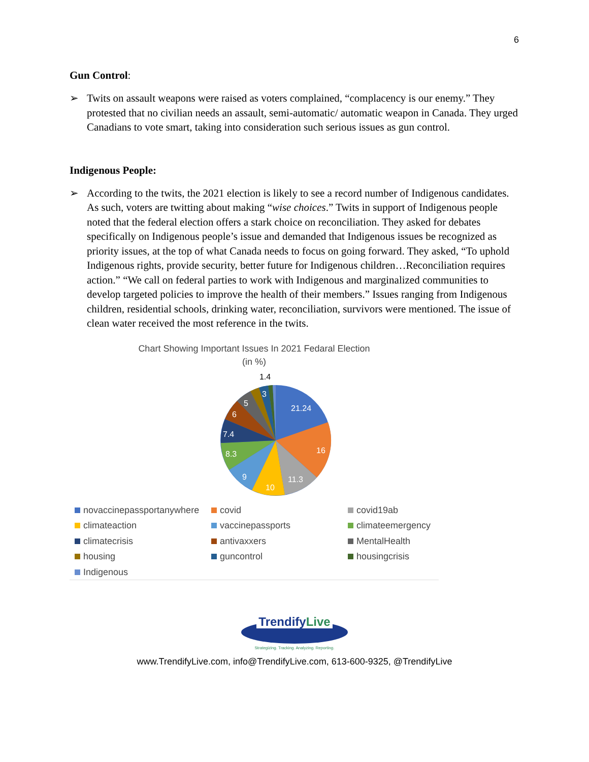6
Gun Control:
➢ Twits on assault weapons were raised as voters complained, “complacency is our enemy.” They protested that no civilian needs an assault, semi-automatic/ automatic weapon in Canada. They urged Canadians to vote smart, taking into consideration such serious issues as gun control.
Indigenous People:
➢ According to the twits, the 2021 election is likely to see a record number of Indigenous candidates. As such, voters are twitting about making “wise choices.” Twits in support of Indigenous people noted that the federal election offers a stark choice on reconciliation. They asked for debates specifically on Indigenous people’s issue and demanded that Indigenous issues be recognized as priority issues, at the top of what Canada needs to focus on going forward. They asked, “To uphold Indigenous rights, provide security, better future for Indigenous children…Reconciliation requires action.” “We call on federal parties to work with Indigenous and marginalized communities to develop targeted policies to improve the health of their members.” Issues ranging from Indigenous children, residential schools, drinking water, reconciliation, survivors were mentioned. The issue of clean water received the most reference in the twits.
Chart Showing Important Issues In 2021 Fedaral Election
(in %)
1.4
21.24
16
11.3
10
9
8.3
7.4
6
5
3
novaccinepassportanywhere
covid
covid19ab
climateaction
vaccinepassports
climateemergency
climatecrisis
antivaxxers
MentalHealth
housing
guncontrol
housingcrisis
Indigenous
TrendifyLive
Strategizing. Tracking. Analyzing. Reporting.
www.TrendifyLive.com, info@TrendifyLive.com, 613-600-9325, @TrendifyLive